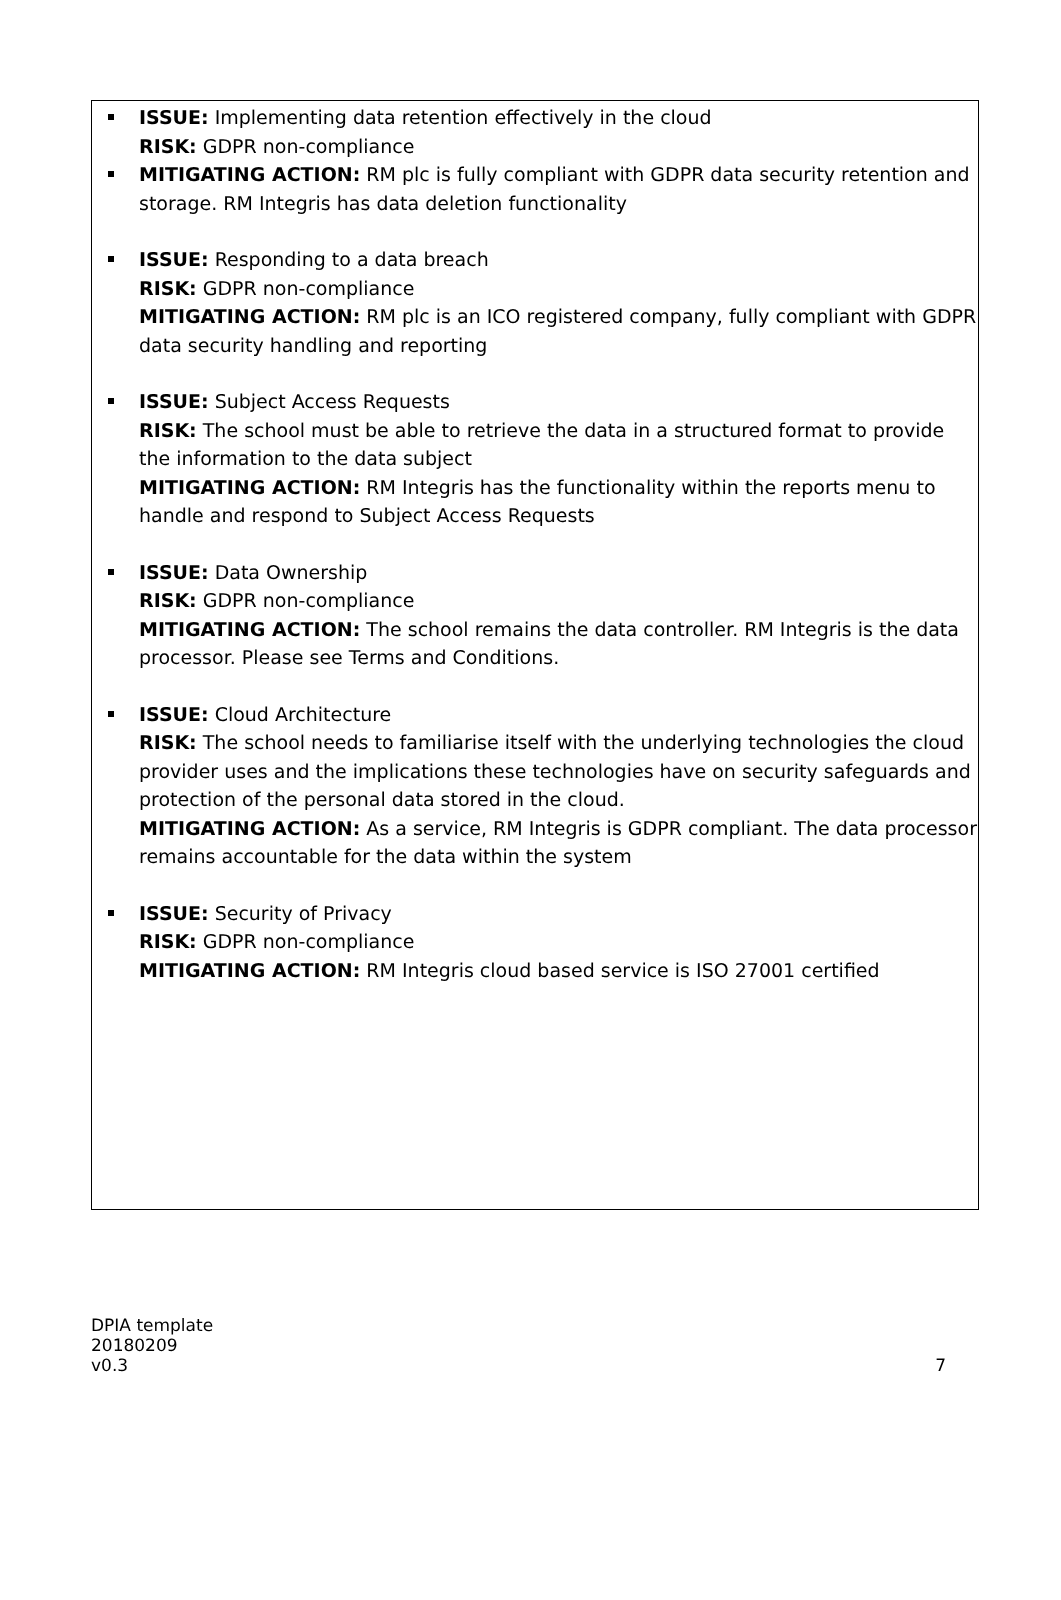ISSUE: Implementing data retention effectively in the cloud
RISK: GDPR non-compliance
MITIGATING ACTION: RM plc is fully compliant with GDPR data security retention and storage. RM Integris has data deletion functionality
ISSUE: Responding to a data breach
RISK: GDPR non-compliance
MITIGATING ACTION: RM plc is an ICO registered company, fully compliant with GDPR data security handling and reporting
ISSUE: Subject Access Requests
RISK: The school must be able to retrieve the data in a structured format to provide the information to the data subject
MITIGATING ACTION: RM Integris has the functionality within the reports menu to handle and respond to Subject Access Requests
ISSUE: Data Ownership
RISK: GDPR non-compliance
MITIGATING ACTION: The school remains the data controller. RM Integris is the data processor. Please see Terms and Conditions.
ISSUE: Cloud Architecture
RISK: The school needs to familiarise itself with the underlying technologies the cloud provider uses and the implications these technologies have on security safeguards and protection of the personal data stored in the cloud.
MITIGATING ACTION: As a service, RM Integris is GDPR compliant. The data processor remains accountable for the data within the system
ISSUE: Security of Privacy
RISK: GDPR non-compliance
MITIGATING ACTION: RM Integris cloud based service is ISO 27001 certified
DPIA template
20180209
v0.3 7